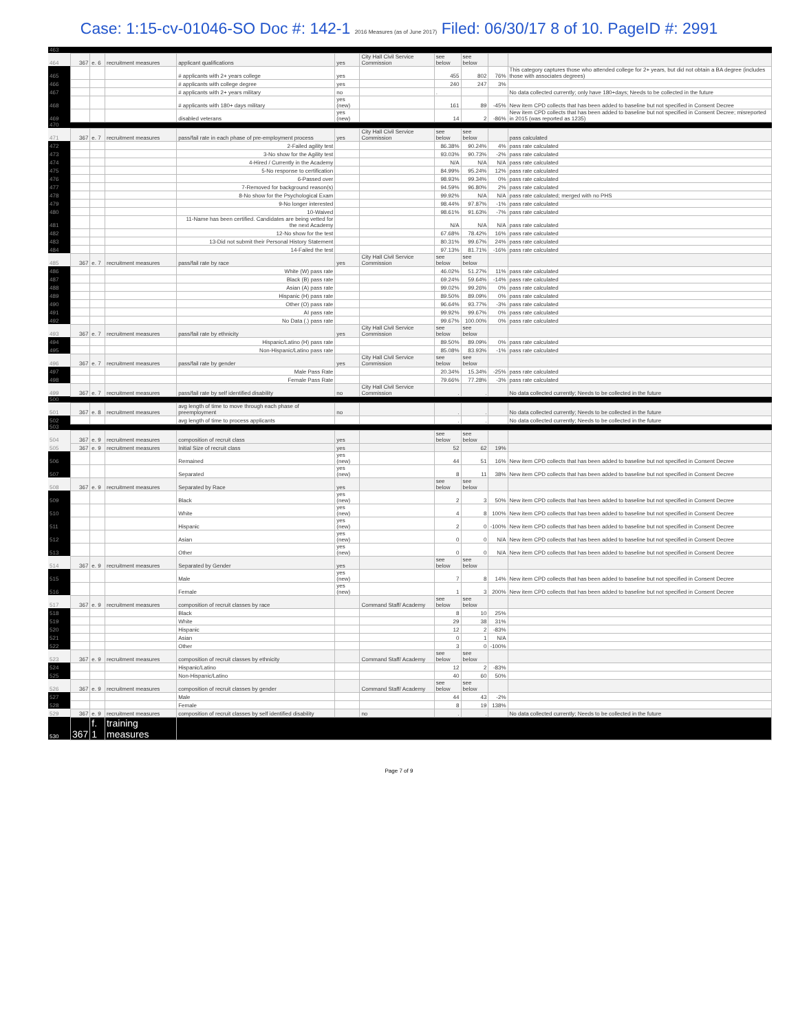Case: 1:15-cv-01046-SO Doc #: 142-1 2016 Measures (as of June 2017) Filed: 06/30/17 8 of 10. PageID #: 2991
| 463 | | | | | | | | | | |
| 464 | 367 | e. 6 | recruitment measures | applicant qualifications | yes | City Hall Civil Service Commission | see below | see below | | |
| 465 | | | | # applicants with 2+ years college | yes | | 455 | 802 | 76% | This category captures those who attended college for 2+ years, but did not obtain a BA degree (includes those with associates degrees) |
| 466 | | | | # applicants with college degree | yes | | 240 | 247 | 3% | |
| 467 | | | | # applicants with 2+ years military | no | | . | | | No data collected currently; only have 180+days; Needs to be collected in the future |
| 468 | | | | # applicants with 180+ days military | yes (new) | | 161 | 89 | -45% | New item CPD collects that has been added to baseline but not specified in Consent Decree |
| 469 | | | | disabled veterans | yes (new) | | 14 | 2 | -86% | New item CPD collects that has been added to baseline but not specified in Consent Decree; misreported in 2015 (was reported as 1235) |
| 470 | | | | | | | | | | |
| 471 | 367 | e. 7 | recruitment measures | pass/fail rate in each phase of pre-employment process | yes | City Hall Civil Service Commission | see below | see below | | pass calculated |
| 472 | | | | 2-Failed agility test | | | 86.38% | 90.24% | 4% | pass rate calculated |
| 473 | | | | 3-No show for the Agility test | | | 93.03% | 90.73% | -2% | pass rate calculated |
| 474 | | | | 4-Hired / Currently in the Academy | | | N/A | N/A | N/A | pass rate calculated |
| 475 | | | | 5-No response to certification | | | 84.99% | 95.24% | 12% | pass rate calculated |
| 476 | | | | 6-Passed over | | | 98.93% | 99.34% | 0% | pass rate calculated |
| 477 | | | | 7-Removed for background reason(s) | | | 94.59% | 96.80% | 2% | pass rate calculated |
| 478 | | | | 8-No show for the Psychological Exam | | | 99.92% | N/A | N/A | pass rate calculated; merged with no PHS |
| 479 | | | | 9-No longer interested | | | 98.44% | 97.87% | -1% | pass rate calculated |
| 480 | | | | 10-Waived | | | 98.61% | 91.63% | -7% | pass rate calculated |
| 481 | | | | 11-Name has been certified. Candidates are being vetted for the next Academy | | | N/A | N/A | N/A | pass rate calculated |
| 482 | | | | 12-No show for the test | | | 67.68% | 78.42% | 16% | pass rate calculated |
| 483 | | | | 13-Did not submit their Personal History Statement | | | 80.31% | 99.67% | 24% | pass rate calculated |
| 484 | | | | 14-Failed the test | | | 97.13% | 81.71% | -16% | pass rate calculated |
| 485 | 367 | e. 7 | recruitment measures | pass/fail rate by race | yes | City Hall Civil Service Commission | see below | see below | | |
| 486 | | | | White (W) pass rate | | | 46.02% | 51.27% | 11% | pass rate calculated |
| 487 | | | | Black (B) pass rate | | | 69.24% | 59.64% | -14% | pass rate calculated |
| 488 | | | | Asian (A) pass rate | | | 99.02% | 99.26% | 0% | pass rate calculated |
| 489 | | | | Hispanic (H) pass rate | | | 89.50% | 89.09% | 0% | pass rate calculated |
| 490 | | | | Other (O) pass rate | | | 96.64% | 93.77% | -3% | pass rate calculated |
| 491 | | | | AI pass rate | | | 99.92% | 99.67% | 0% | pass rate calculated |
| 492 | | | | No Data (.) pass rate | | | 99.67% | 100.00% | 0% | pass rate calculated |
| 493 | 367 | e. 7 | recruitment measures | pass/fail rate by ethnicity | yes | City Hall Civil Service Commission | see below | see below | | |
| 494 | | | | Hispanic/Latino (H) pass rate | | | 89.50% | 89.09% | 0% | pass rate calculated |
| 495 | | | | Non-Hispanic/Latino pass rate | | | 85.08% | 83.93% | -1% | pass rate calculated |
| 496 | 367 | e. 7 | recruitment measures | pass/fail rate by gender | yes | City Hall Civil Service Commission | see below | see below | | |
| 497 | | | | Male Pass Rate | | | 20.34% | 15.34% | -25% | pass rate calculated |
| 498 | | | | Female Pass Rate | | | 79.66% | 77.28% | -3% | pass rate calculated |
| 499 | 367 | e. 7 | recruitment measures | pass/fail rate by self identified disability | no | City Hall Civil Service Commission | . | . | | No data collected currently; Needs to be collected in the future |
| 500 | | | | | | | | | | |
| 501 | 367 | e. 8 | recruitment measures | avg length of time to move through each phase of preemployment | no | | . | . | | No data collected currently; Needs to be collected in the future |
| 502 | | | | avg length of time to process applicants | | | . | . | | No data collected currently; Needs to be collected in the future |
| 503 | | | | | | | | | | |
| 504 | 367 | e. 9 | recruitment measures | composition of recruit class | yes | | see below | see below | | |
| 505 | 367 | e. 9 | recruitment measures | Initial Size of recruit class | yes | | 52 | 62 | 19% | |
| 506 | | | | Remained | yes (new) | | 44 | 51 | 16% | New item CPD collects that has been added to baseline but not specified in Consent Decree |
| 507 | | | | Separated | yes (new) | | 8 | 11 | 38% | New item CPD collects that has been added to baseline but not specified in Consent Decree |
| 508 | 367 | e. 9 | recruitment measures | Separated by Race | yes | | see below | see below | | |
| 509 | | | | Black | yes (new) | | 2 | 3 | 50% | New item CPD collects that has been added to baseline but not specified in Consent Decree |
| 510 | | | | White | yes (new) | | 4 | 8 | 100% | New item CPD collects that has been added to baseline but not specified in Consent Decree |
| 511 | | | | Hispanic | yes (new) | | 2 | 0 | -100% | New item CPD collects that has been added to baseline but not specified in Consent Decree |
| 512 | | | | Asian | yes (new) | | 0 | 0 | N/A | New item CPD collects that has been added to baseline but not specified in Consent Decree |
| 513 | | | | Other | yes (new) | | 0 | 0 | N/A | New item CPD collects that has been added to baseline but not specified in Consent Decree |
| 514 | 367 | e. 9 | recruitment measures | Separated by Gender | yes | | see below | see below | | |
| 515 | | | | Male | yes (new) | | 7 | 8 | 14% | New item CPD collects that has been added to baseline but not specified in Consent Decree |
| 516 | | | | Female | yes (new) | | 1 | 3 | 200% | New item CPD collects that has been added to baseline but not specified in Consent Decree |
| 517 | 367 | e. 9 | recruitment measures | composition of recruit classes by race | | Command Staff/ Academy | see below | see below | | |
| 518 | | | | Black | | | 8 | 10 | 25% | |
| 519 | | | | White | | | 29 | 38 | 31% | |
| 520 | | | | Hispanic | | | 12 | 2 | -83% | |
| 521 | | | | Asian | | | 0 | 1 | N/A | |
| 522 | | | | Other | | | 3 | 0 | -100% | |
| 523 | 367 | e. 9 | recruitment measures | composition of recruit classes by ethnicity | | Command Staff/ Academy | see below | see below | | |
| 524 | | | | Hispanic/Latino | | | 12 | 2 | -83% | |
| 525 | | | | Non-Hispanic/Latino | | | 40 | 60 | 50% | |
| 526 | 367 | e. 9 | recruitment measures | composition of recruit classes by gender | | Command Staff/ Academy | see below | see below | | |
| 527 | | | | Male | | | 44 | 43 | -2% | |
| 528 | | | | Female | | | 8 | 19 | 138% | |
| 529 | 367 | e. 9 | recruitment measures | composition of recruit classes by self identified disability | | no | . | . | | No data collected currently; Needs to be collected in the future |
| 530 | 367 | f. 1 | training measures | | | | | | | |
Page 7 of 9